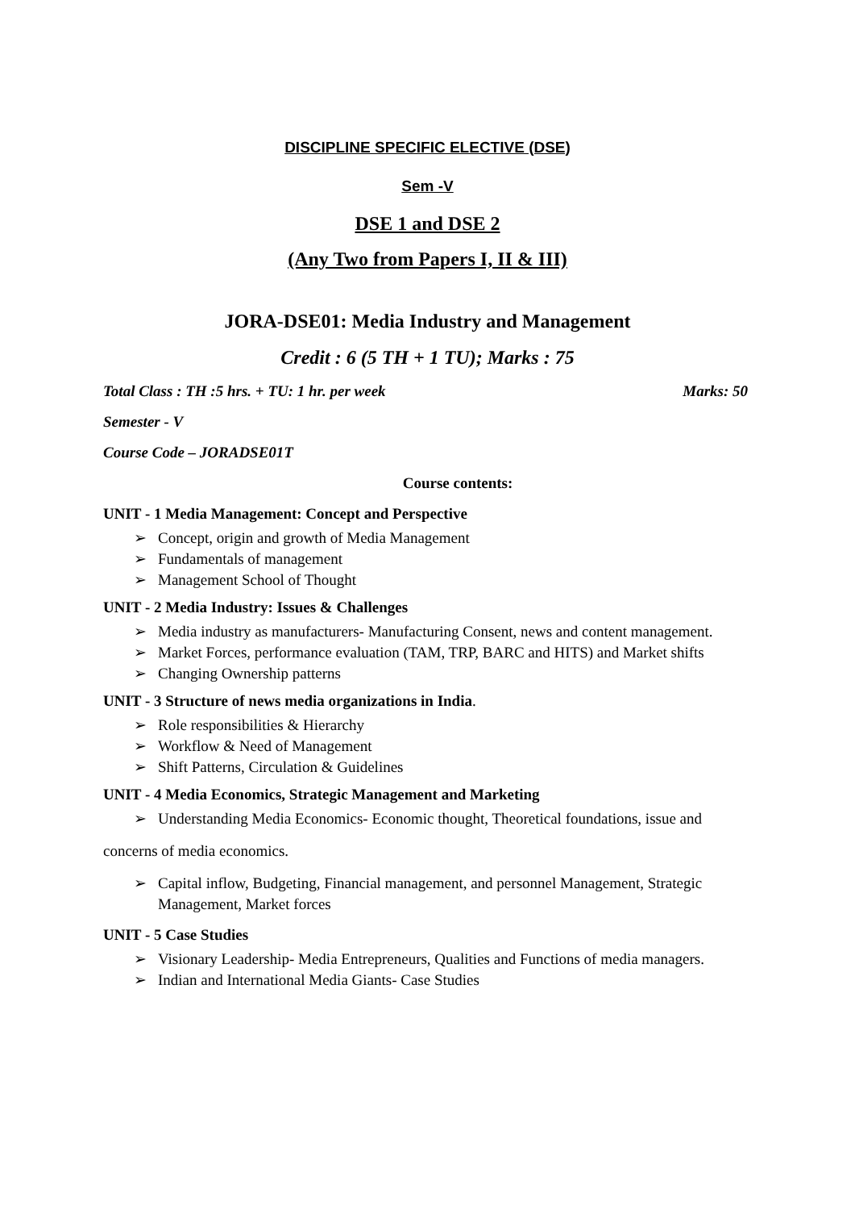DISCIPLINE SPECIFIC ELECTIVE (DSE)
Sem -V
DSE 1 and DSE 2
(Any Two from Papers I, II & III)
JORA-DSE01: Media Industry and Management
Credit : 6 (5 TH + 1 TU); Marks : 75
Total Class : TH :5 hrs. + TU: 1 hr. per week Marks: 50
Semester - V
Course Code – JORADSE01T
Course contents:
UNIT - 1 Media Management: Concept and Perspective
➢ Concept, origin and growth of Media Management
➢ Fundamentals of management
➢ Management School of Thought
UNIT - 2 Media Industry: Issues & Challenges
➢ Media industry as manufacturers- Manufacturing Consent, news and content management.
➢ Market Forces, performance evaluation (TAM, TRP, BARC and HITS) and Market shifts
➢ Changing Ownership patterns
UNIT - 3 Structure of news media organizations in India.
➢ Role responsibilities & Hierarchy
➢ Workflow & Need of Management
➢ Shift Patterns, Circulation & Guidelines
UNIT - 4 Media Economics, Strategic Management and Marketing
➢ Understanding Media Economics- Economic thought, Theoretical foundations, issue and
concerns of media economics.
➢ Capital inflow, Budgeting, Financial management, and personnel Management, Strategic
Management, Market forces
UNIT - 5 Case Studies
➢ Visionary Leadership- Media Entrepreneurs, Qualities and Functions of media managers.
➢ Indian and International Media Giants- Case Studies